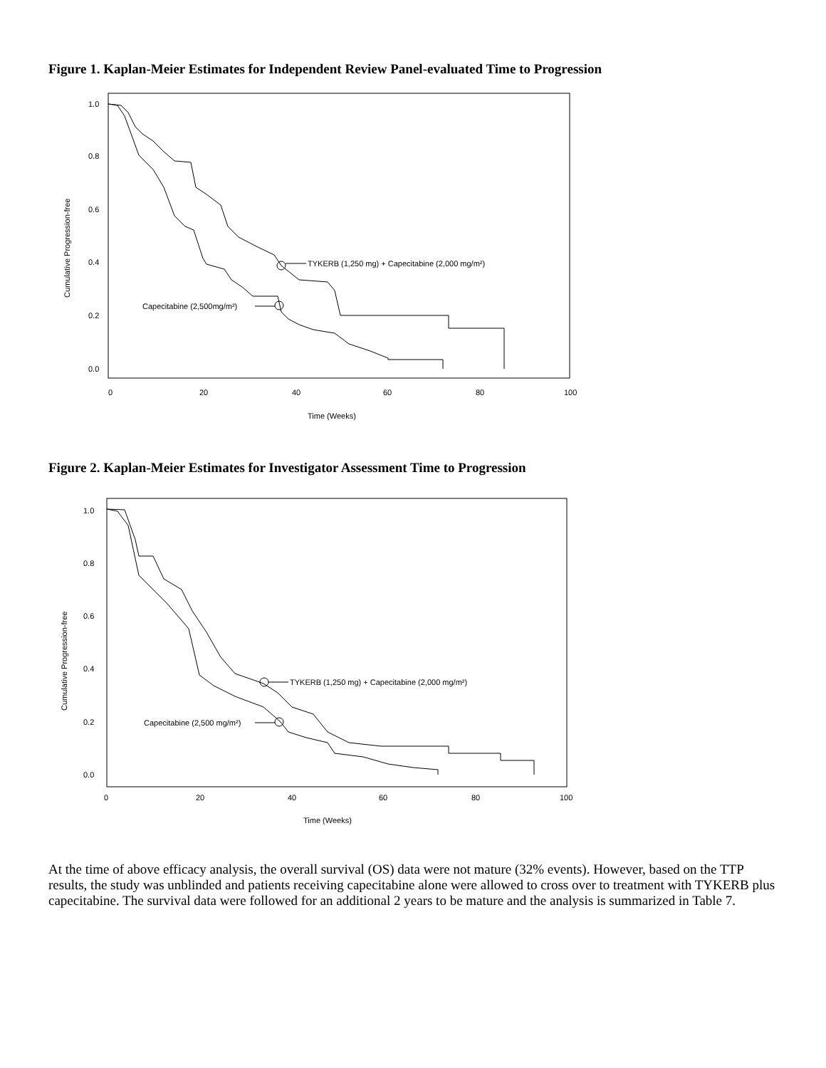Figure 1. Kaplan-Meier Estimates for Independent Review Panel-evaluated Time to Progression
TYKERB (1,250 mg) + Capecitabine (2,000 mg/m²)
Capecitabine (2,500mg/m²)
1.0
0.8
0.6
0.4
0.2
0.0
0
20
40
60
80
100
Time (Weeks)
Cumulative Progression-free
Figure 2. Kaplan-Meier Estimates for Investigator Assessment Time to Progression
TYKERB (1,250 mg) + Capecitabine (2,000 mg/m²)
Capecitabine (2,500 mg/m²)
1.0
0.8
0.6
0.4
0.2
0.0
0
20
40
60
80
100
Time (Weeks)
Cumulative Progression-free
At the time of above efficacy analysis, the overall survival (OS) data were not mature (32% events). However, based on the TTP results, the study was unblinded and patients receiving capecitabine alone were allowed to cross over to treatment with TYKERB plus capecitabine. The survival data were followed for an additional 2 years to be mature and the analysis is summarized in Table 7.